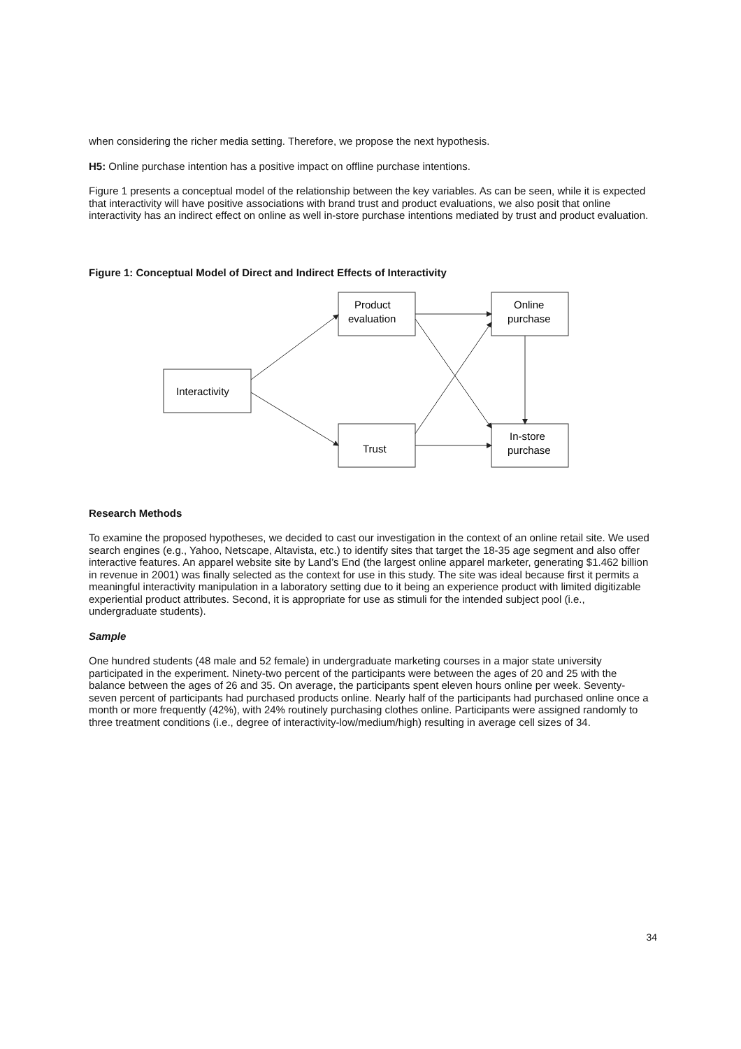when considering the richer media setting. Therefore, we propose the next hypothesis.
H5: Online purchase intention has a positive impact on offline purchase intentions.
Figure 1 presents a conceptual model of the relationship between the key variables. As can be seen, while it is expected that interactivity will have positive associations with brand trust and product evaluations, we also posit that online interactivity has an indirect effect on online as well in-store purchase intentions mediated by trust and product evaluation.
Figure 1: Conceptual Model of Direct and Indirect Effects of Interactivity
Interactivity
Product
evaluation
Trust
Online
purchase
In-store
purchase
Research Methods
To examine the proposed hypotheses, we decided to cast our investigation in the context of an online retail site. We used search engines (e.g., Yahoo, Netscape, Altavista, etc.) to identify sites that target the 18-35 age segment and also offer interactive features. An apparel website site by Land’s End (the largest online apparel marketer, generating $1.462 billion in revenue in 2001) was finally selected as the context for use in this study. The site was ideal because first it permits a meaningful interactivity manipulation in a laboratory setting due to it being an experience product with limited digitizable experiential product attributes. Second, it is appropriate for use as stimuli for the intended subject pool (i.e., undergraduate students).
Sample
One hundred students (48 male and 52 female) in undergraduate marketing courses in a major state university participated in the experiment. Ninety-two percent of the participants were between the ages of 20 and 25 with the balance between the ages of 26 and 35. On average, the participants spent eleven hours online per week. Seventy-seven percent of participants had purchased products online. Nearly half of the participants had purchased online once a month or more frequently (42%), with 24% routinely purchasing clothes online. Participants were assigned randomly to three treatment conditions (i.e., degree of interactivity-low/medium/high) resulting in average cell sizes of 34.
34